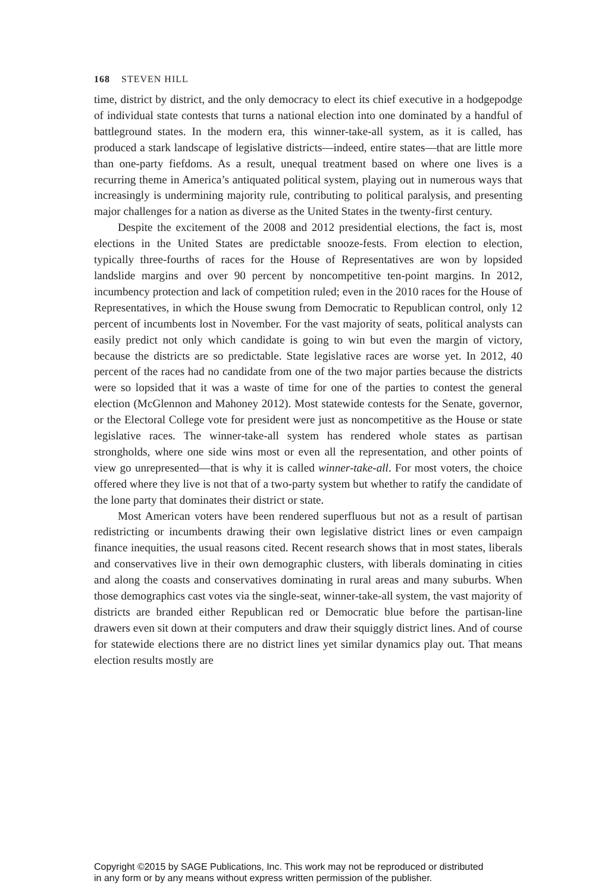168 STEVEN HILL
time, district by district, and the only democracy to elect its chief executive in a hodgepodge of individual state contests that turns a national election into one dominated by a handful of battleground states. In the modern era, this winner-take-all system, as it is called, has produced a stark landscape of legislative districts—indeed, entire states—that are little more than one-party fiefdoms. As a result, unequal treatment based on where one lives is a recurring theme in America’s antiquated political system, playing out in numerous ways that increasingly is undermining majority rule, contributing to political paralysis, and presenting major challenges for a nation as diverse as the United States in the twenty-first century.
Despite the excitement of the 2008 and 2012 presidential elections, the fact is, most elections in the United States are predictable snooze-fests. From election to election, typically three-fourths of races for the House of Representatives are won by lopsided landslide margins and over 90 percent by noncompetitive ten-point margins. In 2012, incumbency protection and lack of competition ruled; even in the 2010 races for the House of Representatives, in which the House swung from Democratic to Republican control, only 12 percent of incumbents lost in November. For the vast majority of seats, political analysts can easily predict not only which candidate is going to win but even the margin of victory, because the districts are so predictable. State legislative races are worse yet. In 2012, 40 percent of the races had no candidate from one of the two major parties because the districts were so lopsided that it was a waste of time for one of the parties to contest the general election (McGlennon and Mahoney 2012). Most statewide contests for the Senate, governor, or the Electoral College vote for president were just as noncompetitive as the House or state legislative races. The winner-take-all system has rendered whole states as partisan strongholds, where one side wins most or even all the representation, and other points of view go unrepresented—that is why it is called winner-take-all. For most voters, the choice offered where they live is not that of a two-party system but whether to ratify the candidate of the lone party that dominates their district or state.
Most American voters have been rendered superfluous but not as a result of partisan redistricting or incumbents drawing their own legislative district lines or even campaign finance inequities, the usual reasons cited. Recent research shows that in most states, liberals and conservatives live in their own demographic clusters, with liberals dominating in cities and along the coasts and conservatives dominating in rural areas and many suburbs. When those demographics cast votes via the single-seat, winner-take-all system, the vast majority of districts are branded either Republican red or Democratic blue before the partisan-line drawers even sit down at their computers and draw their squiggly district lines. And of course for statewide elections there are no district lines yet similar dynamics play out. That means election results mostly are
Copyright ©2015 by SAGE Publications, Inc. This work may not be reproduced or distributed
in any form or by any means without express written permission of the publisher.